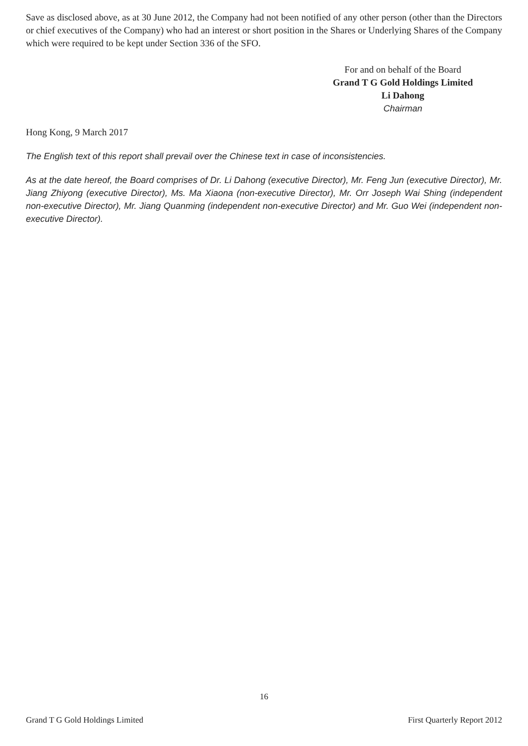Save as disclosed above, as at 30 June 2012, the Company had not been notified of any other person (other than the Directors or chief executives of the Company) who had an interest or short position in the Shares or Underlying Shares of the Company which were required to be kept under Section 336 of the SFO.
For and on behalf of the Board
Grand T G Gold Holdings Limited
Li Dahong
Chairman
Hong Kong, 9 March 2017
The English text of this report shall prevail over the Chinese text in case of inconsistencies.
As at the date hereof, the Board comprises of Dr. Li Dahong (executive Director), Mr. Feng Jun (executive Director), Mr. Jiang Zhiyong (executive Director), Ms. Ma Xiaona (non-executive Director), Mr. Orr Joseph Wai Shing (independent non-executive Director), Mr. Jiang Quanming (independent non-executive Director) and Mr. Guo Wei (independent non-executive Director).
16
Grand T G Gold Holdings Limited First Quarterly Report 2012